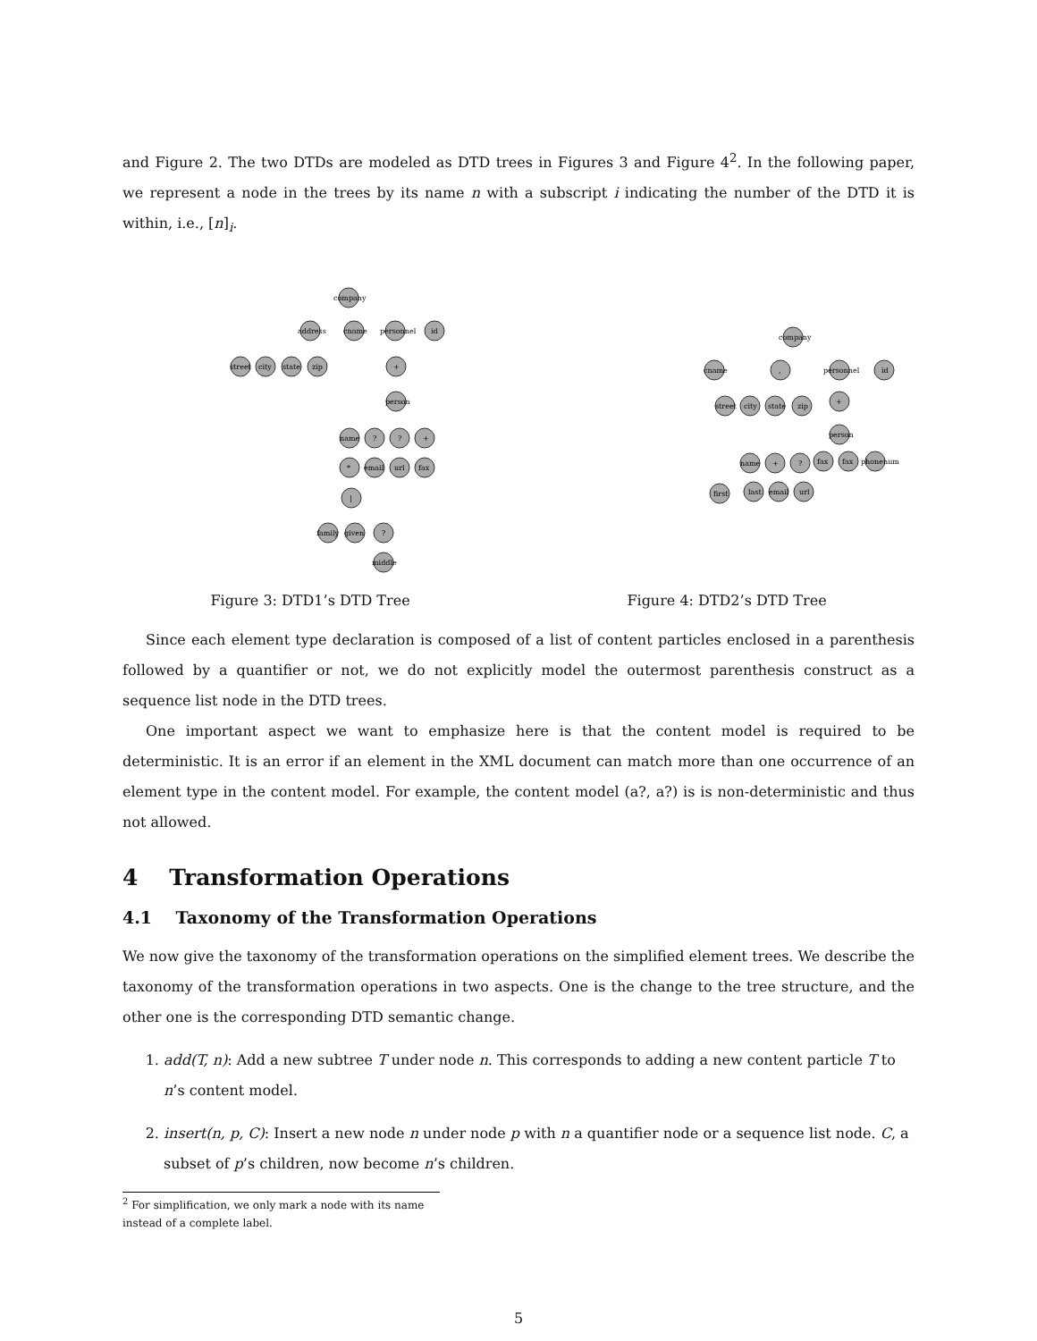and Figure 2. The two DTDs are modeled as DTD trees in Figures 3 and Figure 4<sup>2</sup>. In the following paper, we represent a node in the trees by its name n with a subscript i indicating the number of the DTD it is within, i.e., [n]<sub>i</sub>.
company
address
cname
personnel
id
street
city
state
zip
+
person
name
?
?
+
*
email
url
fax
|
family
given
?
middle
Figure 3: DTD1’s DTD Tree
company
cname
,
personnel
id
street
city
state
zip
+
person
name
+
?
fax
fax
phonenum
first
last
email
url
Figure 4: DTD2’s DTD Tree
Since each element type declaration is composed of a list of content particles enclosed in a parenthesis followed by a quantifier or not, we do not explicitly model the outermost parenthesis construct as a sequence list node in the DTD trees.
One important aspect we want to emphasize here is that the content model is required to be deterministic. It is an error if an element in the XML document can match more than one occurrence of an element type in the content model. For example, the content model (a?, a?) is is non-deterministic and thus not allowed.
4 Transformation Operations
4.1 Taxonomy of the Transformation Operations
We now give the taxonomy of the transformation operations on the simplified element trees. We describe the taxonomy of the transformation operations in two aspects. One is the change to the tree structure, and the other one is the corresponding DTD semantic change.
1. add(T, n): Add a new subtree T under node n. This corresponds to adding a new content particle T to n’s content model.
2. insert(n, p, C): Insert a new node n under node p with n a quantifier node or a sequence list node. C, a subset of p’s children, now become n’s children.
<sup>2</sup> For simplification, we only mark a node with its name instead of a complete label.
5